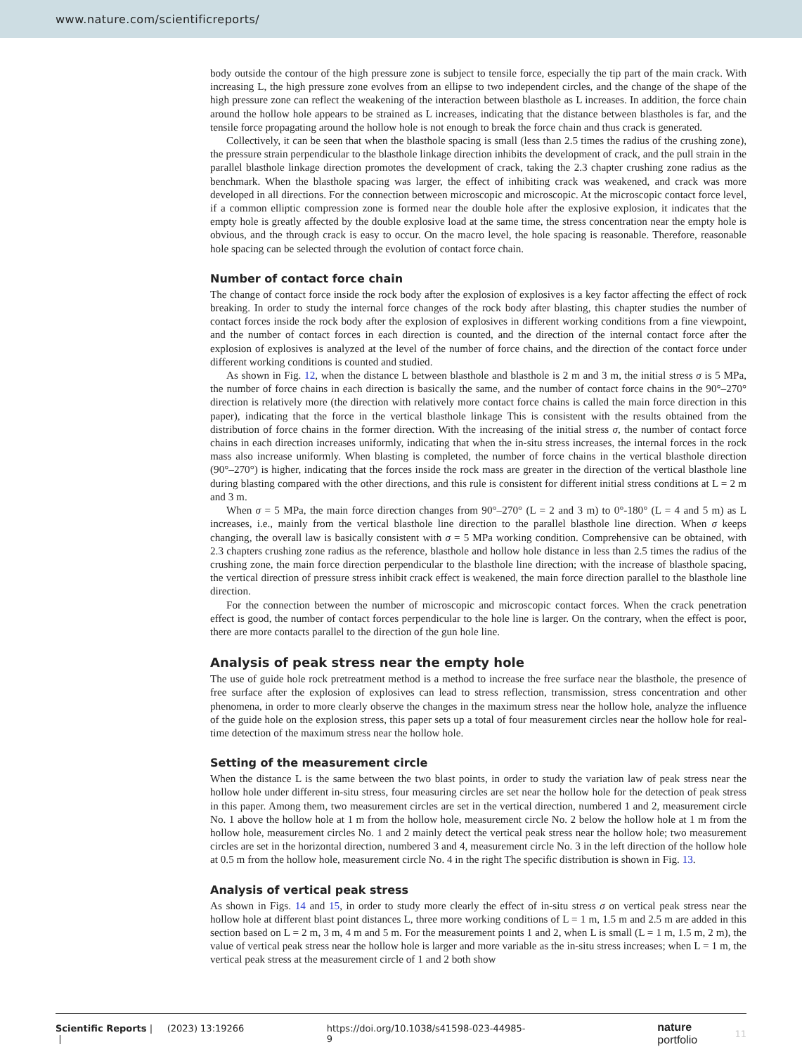www.nature.com/scientificreports/
body outside the contour of the high pressure zone is subject to tensile force, especially the tip part of the main crack. With increasing L, the high pressure zone evolves from an ellipse to two independent circles, and the change of the shape of the high pressure zone can reflect the weakening of the interaction between blasthole as L increases. In addition, the force chain around the hollow hole appears to be strained as L increases, indicating that the distance between blastholes is far, and the tensile force propagating around the hollow hole is not enough to break the force chain and thus crack is generated.
Collectively, it can be seen that when the blasthole spacing is small (less than 2.5 times the radius of the crushing zone), the pressure strain perpendicular to the blasthole linkage direction inhibits the development of crack, and the pull strain in the parallel blasthole linkage direction promotes the development of crack, taking the 2.3 chapter crushing zone radius as the benchmark. When the blasthole spacing was larger, the effect of inhibiting crack was weakened, and crack was more developed in all directions. For the connection between microscopic and microscopic. At the microscopic contact force level, if a common elliptic compression zone is formed near the double hole after the explosive explosion, it indicates that the empty hole is greatly affected by the double explosive load at the same time, the stress concentration near the empty hole is obvious, and the through crack is easy to occur. On the macro level, the hole spacing is reasonable. Therefore, reasonable hole spacing can be selected through the evolution of contact force chain.
Number of contact force chain
The change of contact force inside the rock body after the explosion of explosives is a key factor affecting the effect of rock breaking. In order to study the internal force changes of the rock body after blasting, this chapter studies the number of contact forces inside the rock body after the explosion of explosives in different working conditions from a fine viewpoint, and the number of contact forces in each direction is counted, and the direction of the internal contact force after the explosion of explosives is analyzed at the level of the number of force chains, and the direction of the contact force under different working conditions is counted and studied.
As shown in Fig. 12, when the distance L between blasthole and blasthole is 2 m and 3 m, the initial stress σ is 5 MPa, the number of force chains in each direction is basically the same, and the number of contact force chains in the 90°–270° direction is relatively more (the direction with relatively more contact force chains is called the main force direction in this paper), indicating that the force in the vertical blasthole linkage This is consistent with the results obtained from the distribution of force chains in the former direction. With the increasing of the initial stress σ, the number of contact force chains in each direction increases uniformly, indicating that when the in-situ stress increases, the internal forces in the rock mass also increase uniformly. When blasting is completed, the number of force chains in the vertical blasthole direction (90°–270°) is higher, indicating that the forces inside the rock mass are greater in the direction of the vertical blasthole line during blasting compared with the other directions, and this rule is consistent for different initial stress conditions at L = 2 m and 3 m.
When σ = 5 MPa, the main force direction changes from 90°–270° (L = 2 and 3 m) to 0°-180° (L = 4 and 5 m) as L increases, i.e., mainly from the vertical blasthole line direction to the parallel blasthole line direction. When σ keeps changing, the overall law is basically consistent with σ = 5 MPa working condition. Comprehensive can be obtained, with 2.3 chapters crushing zone radius as the reference, blasthole and hollow hole distance in less than 2.5 times the radius of the crushing zone, the main force direction perpendicular to the blasthole line direction; with the increase of blasthole spacing, the vertical direction of pressure stress inhibit crack effect is weakened, the main force direction parallel to the blasthole line direction.
For the connection between the number of microscopic and microscopic contact forces. When the crack penetration effect is good, the number of contact forces perpendicular to the hole line is larger. On the contrary, when the effect is poor, there are more contacts parallel to the direction of the gun hole line.
Analysis of peak stress near the empty hole
The use of guide hole rock pretreatment method is a method to increase the free surface near the blasthole, the presence of free surface after the explosion of explosives can lead to stress reflection, transmission, stress concentration and other phenomena, in order to more clearly observe the changes in the maximum stress near the hollow hole, analyze the influence of the guide hole on the explosion stress, this paper sets up a total of four measurement circles near the hollow hole for real-time detection of the maximum stress near the hollow hole.
Setting of the measurement circle
When the distance L is the same between the two blast points, in order to study the variation law of peak stress near the hollow hole under different in-situ stress, four measuring circles are set near the hollow hole for the detection of peak stress in this paper. Among them, two measurement circles are set in the vertical direction, numbered 1 and 2, measurement circle No. 1 above the hollow hole at 1 m from the hollow hole, measurement circle No. 2 below the hollow hole at 1 m from the hollow hole, measurement circles No. 1 and 2 mainly detect the vertical peak stress near the hollow hole; two measurement circles are set in the horizontal direction, numbered 3 and 4, measurement circle No. 3 in the left direction of the hollow hole at 0.5 m from the hollow hole, measurement circle No. 4 in the right The specific distribution is shown in Fig. 13.
Analysis of vertical peak stress
As shown in Figs. 14 and 15, in order to study more clearly the effect of in-situ stress σ on vertical peak stress near the hollow hole at different blast point distances L, three more working conditions of L = 1 m, 1.5 m and 2.5 m are added in this section based on L = 2 m, 3 m, 4 m and 5 m. For the measurement points 1 and 2, when L is small (L = 1 m, 1.5 m, 2 m), the value of vertical peak stress near the hollow hole is larger and more variable as the in-situ stress increases; when L = 1 m, the vertical peak stress at the measurement circle of 1 and 2 both show
Scientific Reports | (2023) 13:19266 | https://doi.org/10.1038/s41598-023-44985-9 nature portfolio 11